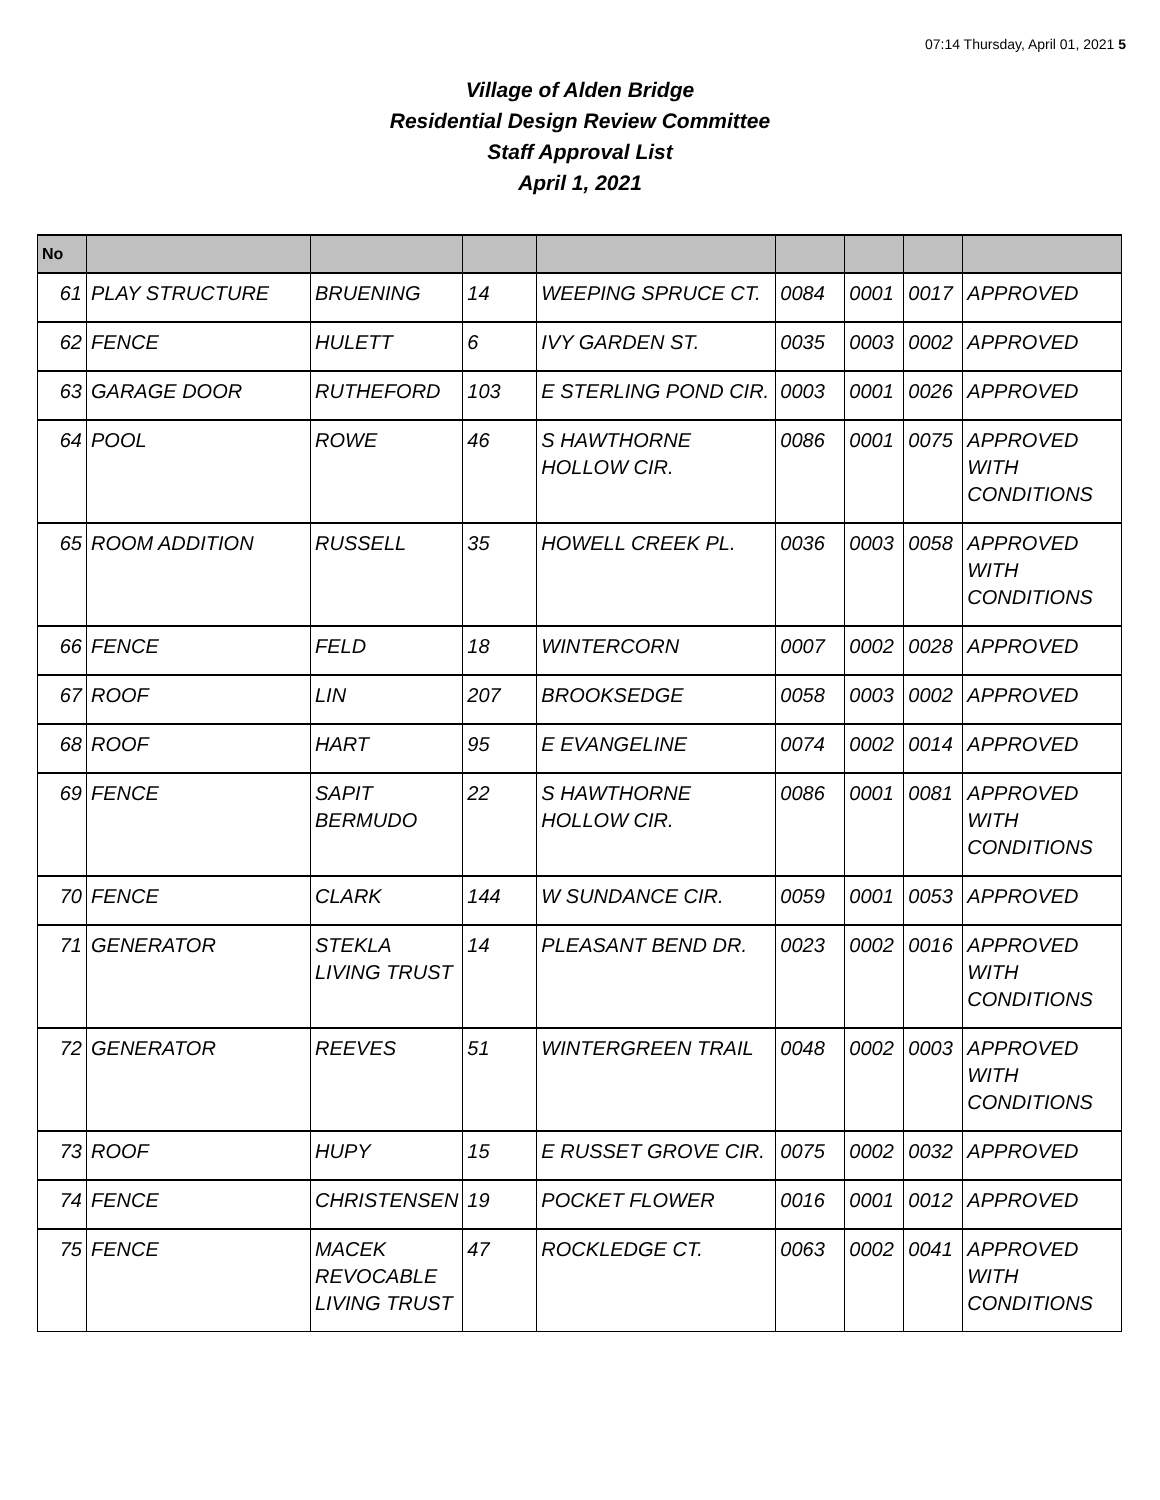07:14 Thursday, April 01, 2021 5
Village of Alden Bridge
Residential Design Review Committee
Staff Approval List
April 1, 2021
| No | | | | | | | | |
| --- | --- | --- | --- | --- | --- | --- | --- | --- |
| 61 | PLAY STRUCTURE | BRUENING | 14 | WEEPING SPRUCE CT. | 0084 | 0001 | 0017 | APPROVED |
| 62 | FENCE | HULETT | 6 | IVY GARDEN ST. | 0035 | 0003 | 0002 | APPROVED |
| 63 | GARAGE DOOR | RUTHEFORD | 103 | E STERLING POND CIR. | 0003 | 0001 | 0026 | APPROVED |
| 64 | POOL | ROWE | 46 | S HAWTHORNE HOLLOW CIR. | 0086 | 0001 | 0075 | APPROVED WITH CONDITIONS |
| 65 | ROOM ADDITION | RUSSELL | 35 | HOWELL CREEK PL. | 0036 | 0003 | 0058 | APPROVED WITH CONDITIONS |
| 66 | FENCE | FELD | 18 | WINTERCORN | 0007 | 0002 | 0028 | APPROVED |
| 67 | ROOF | LIN | 207 | BROOKSEDGE | 0058 | 0003 | 0002 | APPROVED |
| 68 | ROOF | HART | 95 | E EVANGELINE | 0074 | 0002 | 0014 | APPROVED |
| 69 | FENCE | SAPIT BERMUDO | 22 | S HAWTHORNE HOLLOW CIR. | 0086 | 0001 | 0081 | APPROVED WITH CONDITIONS |
| 70 | FENCE | CLARK | 144 | W SUNDANCE CIR. | 0059 | 0001 | 0053 | APPROVED |
| 71 | GENERATOR | STEKLA LIVING TRUST | 14 | PLEASANT BEND DR. | 0023 | 0002 | 0016 | APPROVED WITH CONDITIONS |
| 72 | GENERATOR | REEVES | 51 | WINTERGREEN TRAIL | 0048 | 0002 | 0003 | APPROVED WITH CONDITIONS |
| 73 | ROOF | HUPY | 15 | E RUSSET GROVE CIR. | 0075 | 0002 | 0032 | APPROVED |
| 74 | FENCE | CHRISTENSEN | 19 | POCKET FLOWER | 0016 | 0001 | 0012 | APPROVED |
| 75 | FENCE | MACEK REVOCABLE LIVING TRUST | 47 | ROCKLEDGE CT. | 0063 | 0002 | 0041 | APPROVED WITH CONDITIONS |